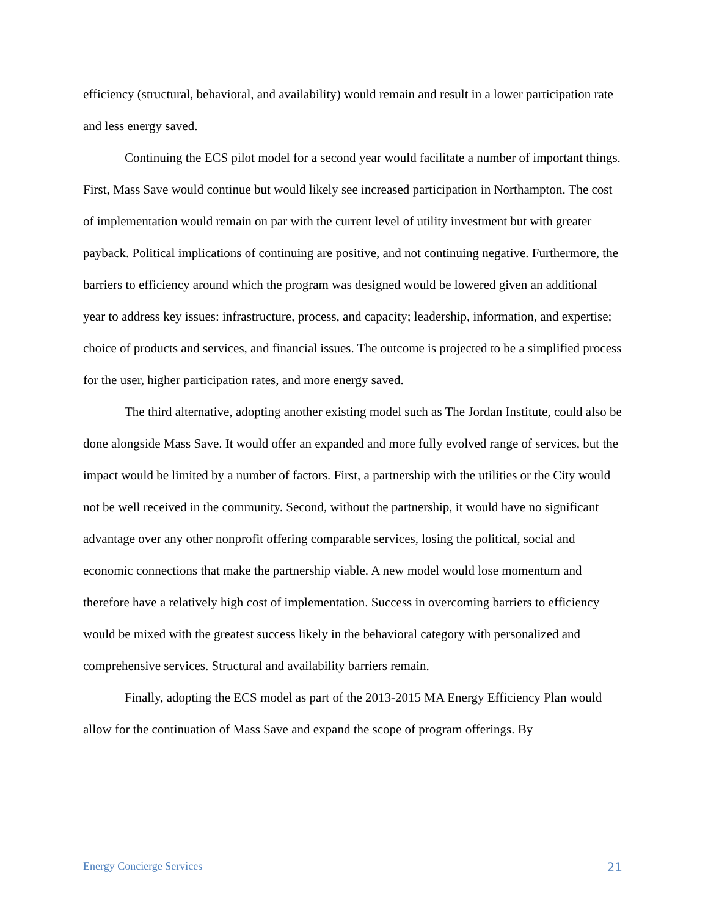efficiency (structural, behavioral, and availability) would remain and result in a lower participation rate and less energy saved.
Continuing the ECS pilot model for a second year would facilitate a number of important things. First, Mass Save would continue but would likely see increased participation in Northampton. The cost of implementation would remain on par with the current level of utility investment but with greater payback. Political implications of continuing are positive, and not continuing negative. Furthermore, the barriers to efficiency around which the program was designed would be lowered given an additional year to address key issues: infrastructure, process, and capacity; leadership, information, and expertise; choice of products and services, and financial issues. The outcome is projected to be a simplified process for the user, higher participation rates, and more energy saved.
The third alternative, adopting another existing model such as The Jordan Institute, could also be done alongside Mass Save. It would offer an expanded and more fully evolved range of services, but the impact would be limited by a number of factors. First, a partnership with the utilities or the City would not be well received in the community. Second, without the partnership, it would have no significant advantage over any other nonprofit offering comparable services, losing the political, social and economic connections that make the partnership viable. A new model would lose momentum and therefore have a relatively high cost of implementation. Success in overcoming barriers to efficiency would be mixed with the greatest success likely in the behavioral category with personalized and comprehensive services. Structural and availability barriers remain.
Finally, adopting the ECS model as part of the 2013-2015 MA Energy Efficiency Plan would allow for the continuation of Mass Save and expand the scope of program offerings. By
Energy Concierge Services 21